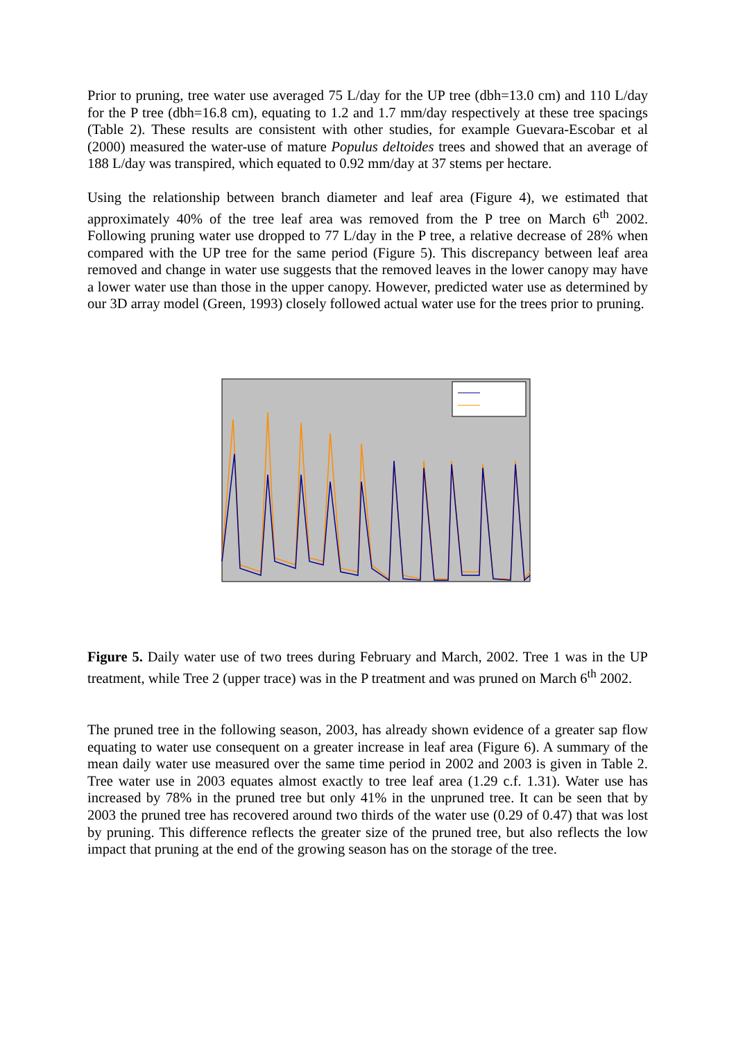Prior to pruning, tree water use averaged 75 L/day for the UP tree (dbh=13.0 cm) and 110 L/day for the P tree (dbh=16.8 cm), equating to 1.2 and 1.7 mm/day respectively at these tree spacings (Table 2). These results are consistent with other studies, for example Guevara-Escobar et al (2000) measured the water-use of mature Populus deltoides trees and showed that an average of 188 L/day was transpired, which equated to 0.92 mm/day at 37 stems per hectare.
Using the relationship between branch diameter and leaf area (Figure 4), we estimated that approximately 40% of the tree leaf area was removed from the P tree on March 6<sup>th</sup> 2002. Following pruning water use dropped to 77 L/day in the P tree, a relative decrease of 28% when compared with the UP tree for the same period (Figure 5). This discrepancy between leaf area removed and change in water use suggests that the removed leaves in the lower canopy may have a lower water use than those in the upper canopy. However, predicted water use as determined by our 3D array model (Green, 1993) closely followed actual water use for the trees prior to pruning.
Figure 5. Daily water use of two trees during February and March, 2002. Tree 1 was in the UP treatment, while Tree 2 (upper trace) was in the P treatment and was pruned on March 6<sup>th</sup> 2002.
The pruned tree in the following season, 2003, has already shown evidence of a greater sap flow equating to water use consequent on a greater increase in leaf area (Figure 6). A summary of the mean daily water use measured over the same time period in 2002 and 2003 is given in Table 2. Tree water use in 2003 equates almost exactly to tree leaf area (1.29 c.f. 1.31). Water use has increased by 78% in the pruned tree but only 41% in the unpruned tree. It can be seen that by 2003 the pruned tree has recovered around two thirds of the water use (0.29 of 0.47) that was lost by pruning. This difference reflects the greater size of the pruned tree, but also reflects the low impact that pruning at the end of the growing season has on the storage of the tree.